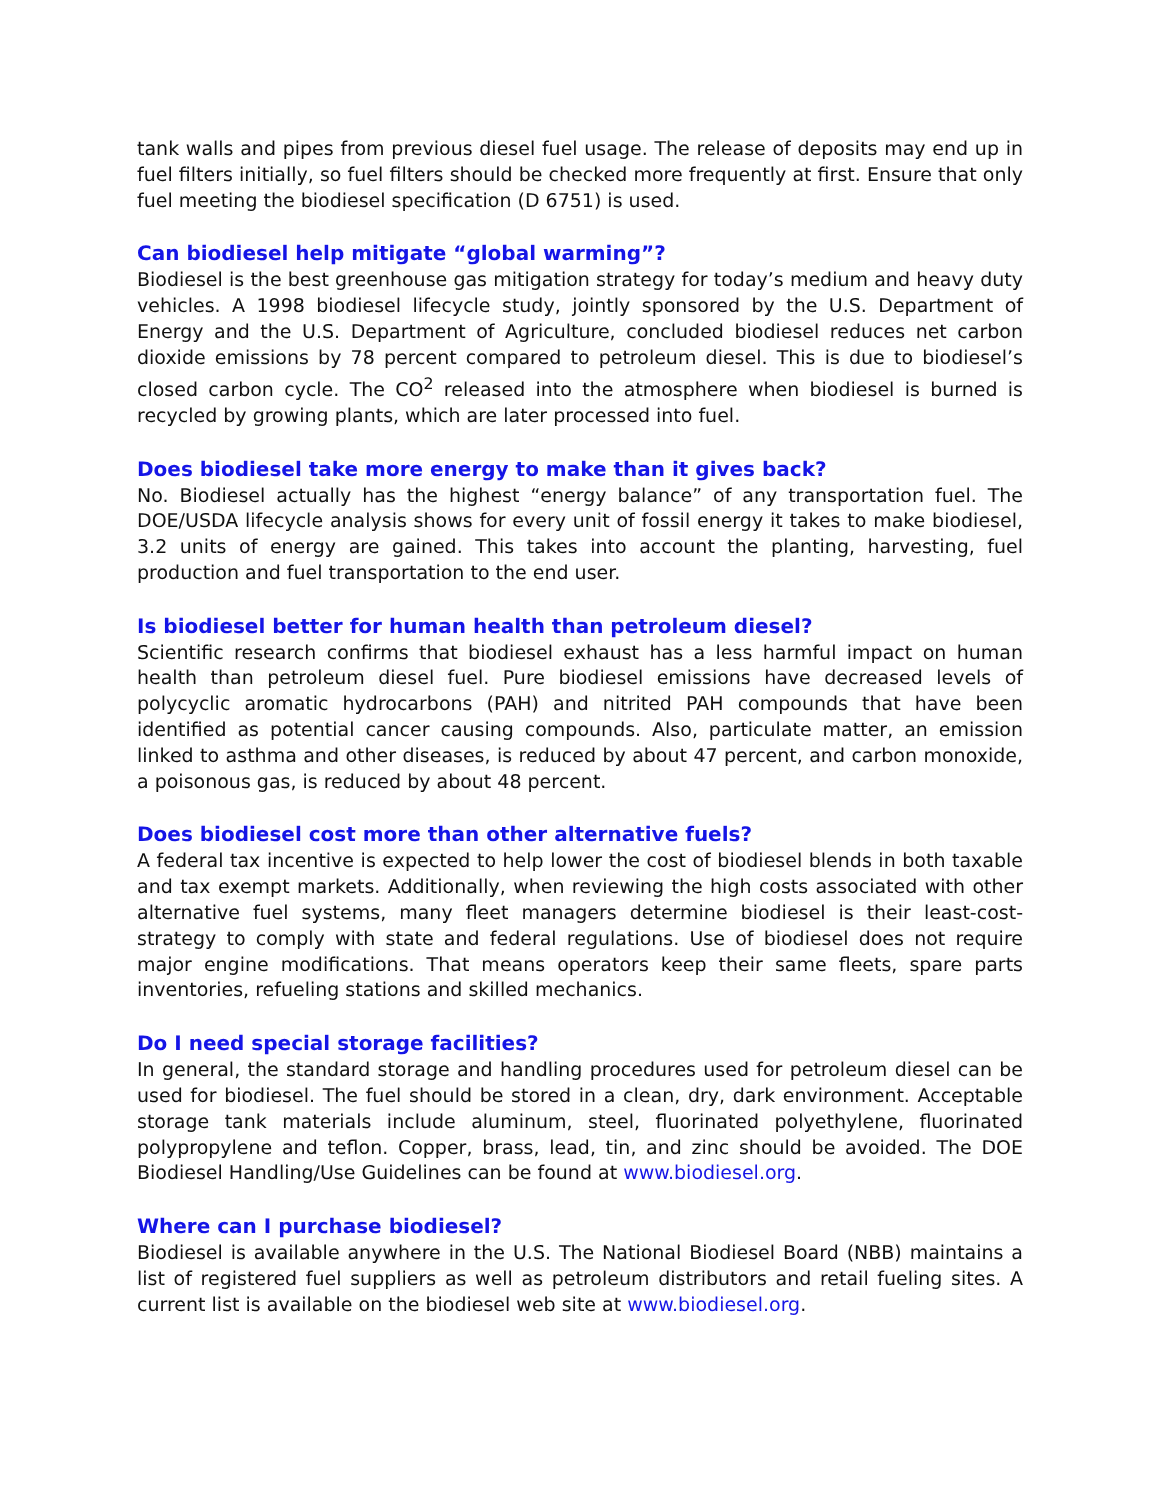tank walls and pipes from previous diesel fuel usage. The release of deposits may end up in fuel filters initially, so fuel filters should be checked more frequently at first. Ensure that only fuel meeting the biodiesel specification (D 6751) is used.
Can biodiesel help mitigate “global warming”?
Biodiesel is the best greenhouse gas mitigation strategy for today’s medium and heavy duty vehicles. A 1998 biodiesel lifecycle study, jointly sponsored by the U.S. Department of Energy and the U.S. Department of Agriculture, concluded biodiesel reduces net carbon dioxide emissions by 78 percent compared to petroleum diesel. This is due to biodiesel’s closed carbon cycle. The CO<sup>2</sup> released into the atmosphere when biodiesel is burned is recycled by growing plants, which are later processed into fuel.
Does biodiesel take more energy to make than it gives back?
No. Biodiesel actually has the highest “energy balance” of any transportation fuel. The DOE/USDA lifecycle analysis shows for every unit of fossil energy it takes to make biodiesel, 3.2 units of energy are gained. This takes into account the planting, harvesting, fuel production and fuel transportation to the end user.
Is biodiesel better for human health than petroleum diesel?
Scientific research confirms that biodiesel exhaust has a less harmful impact on human health than petroleum diesel fuel. Pure biodiesel emissions have decreased levels of polycyclic aromatic hydrocarbons (PAH) and nitrited PAH compounds that have been identified as potential cancer causing compounds. Also, particulate matter, an emission linked to asthma and other diseases, is reduced by about 47 percent, and carbon monoxide, a poisonous gas, is reduced by about 48 percent.
Does biodiesel cost more than other alternative fuels?
A federal tax incentive is expected to help lower the cost of biodiesel blends in both taxable and tax exempt markets. Additionally, when reviewing the high costs associated with other alternative fuel systems, many fleet managers determine biodiesel is their least-cost-strategy to comply with state and federal regulations. Use of biodiesel does not require major engine modifications. That means operators keep their same fleets, spare parts inventories, refueling stations and skilled mechanics.
Do I need special storage facilities?
In general, the standard storage and handling procedures used for petroleum diesel can be used for biodiesel. The fuel should be stored in a clean, dry, dark environment. Acceptable storage tank materials include aluminum, steel, fluorinated polyethylene, fluorinated polypropylene and teflon. Copper, brass, lead, tin, and zinc should be avoided. The DOE Biodiesel Handling/Use Guidelines can be found at www.biodiesel.org.
Where can I purchase biodiesel?
Biodiesel is available anywhere in the U.S. The National Biodiesel Board (NBB) maintains a list of registered fuel suppliers as well as petroleum distributors and retail fueling sites. A current list is available on the biodiesel web site at www.biodiesel.org.